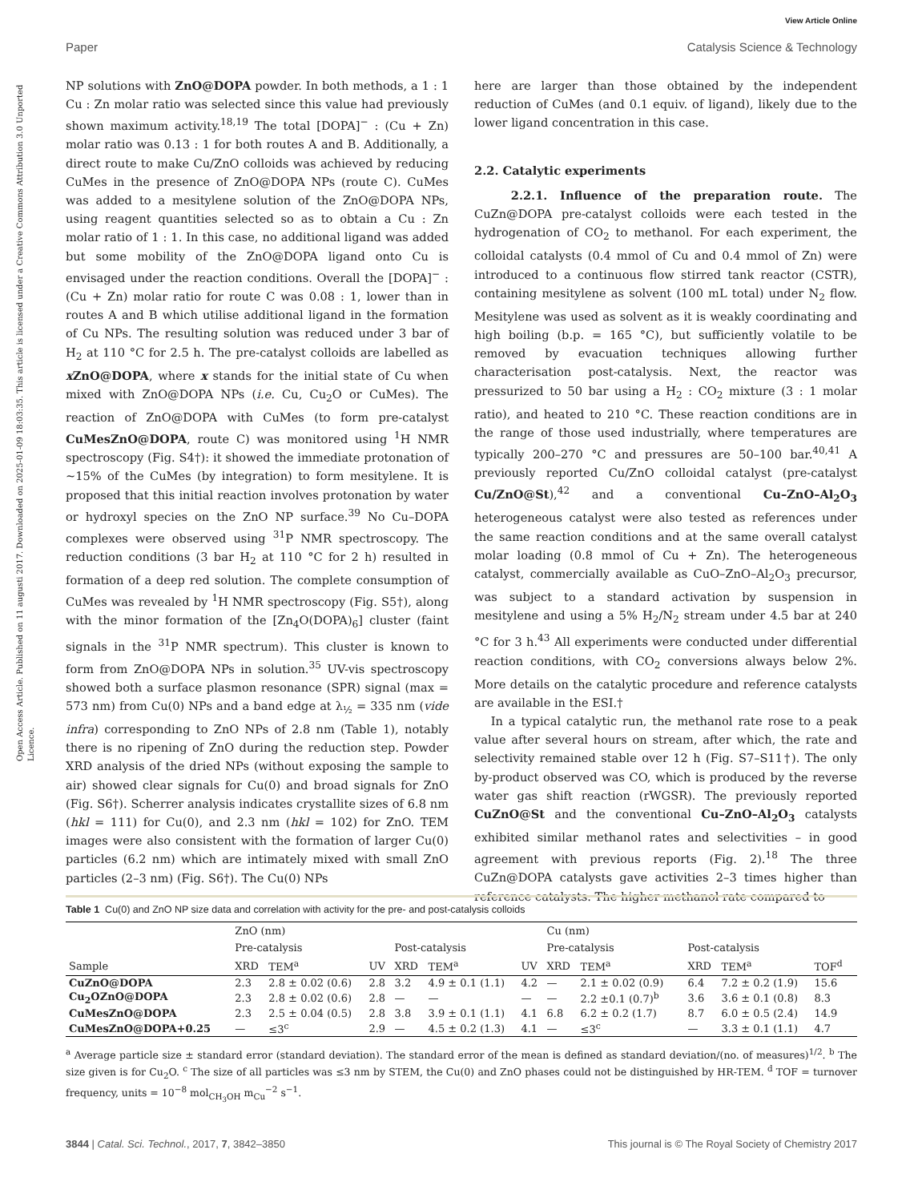View Article Online
Paper Catalysis Science & Technology
Open Access Article. Published on 11 augusti 2017. Downloaded on 2025-01-09 18:03:35. This article is licensed under a Creative Commons Attribution 3.0 Unported Licence.
NP solutions with ZnO@DOPA powder. In both methods, a 1 : 1 Cu : Zn molar ratio was selected since this value had previously shown maximum activity.<sup>18,19</sup> The total [DOPA]<sup>−</sup> : (Cu + Zn) molar ratio was 0.13 : 1 for both routes A and B. Additionally, a direct route to make Cu/ZnO colloids was achieved by reducing CuMes in the presence of ZnO@DOPA NPs (route C). CuMes was added to a mesitylene solution of the ZnO@DOPA NPs, using reagent quantities selected so as to obtain a Cu : Zn molar ratio of 1 : 1. In this case, no additional ligand was added but some mobility of the ZnO@DOPA ligand onto Cu is envisaged under the reaction conditions. Overall the [DOPA]<sup>−</sup> : (Cu + Zn) molar ratio for route C was 0.08 : 1, lower than in routes A and B which utilise additional ligand in the formation of Cu NPs. The resulting solution was reduced under 3 bar of H<sub>2</sub> at 110 °C for 2.5 h. The pre-catalyst colloids are labelled as x ZnO@DOPA, where x stands for the initial state of Cu when mixed with ZnO@DOPA NPs (i.e. Cu, Cu<sub>2</sub>O or CuMes). The reaction of ZnO@DOPA with CuMes (to form pre-catalyst CuMesZnO@DOPA, route C) was monitored using <sup>1</sup>H NMR spectroscopy (Fig. S4†): it showed the immediate protonation of ∼15% of the CuMes (by integration) to form mesitylene. It is proposed that this initial reaction involves protonation by water or hydroxyl species on the ZnO NP surface.<sup>39</sup> No Cu–DOPA complexes were observed using <sup>31</sup>P NMR spectroscopy. The reduction conditions (3 bar H<sub>2</sub> at 110 °C for 2 h) resulted in formation of a deep red solution. The complete consumption of CuMes was revealed by <sup>1</sup>H NMR spectroscopy (Fig. S5†), along with the minor formation of the [Zn<sub>4</sub>O(DOPA)<sub>6</sub>] cluster (faint signals in the <sup>31</sup>P NMR spectrum). This cluster is known to form from ZnO@DOPA NPs in solution.<sup>35</sup> UV-vis spectroscopy showed both a surface plasmon resonance (SPR) signal (max = 573 nm) from Cu(0) NPs and a band edge at λ<sub>½</sub> = 335 nm (vide infra) corresponding to ZnO NPs of 2.8 nm (Table 1), notably there is no ripening of ZnO during the reduction step. Powder XRD analysis of the dried NPs (without exposing the sample to air) showed clear signals for Cu(0) and broad signals for ZnO (Fig. S6†). Scherrer analysis indicates crystallite sizes of 6.8 nm (hkl = 111) for Cu(0), and 2.3 nm (hkl = 102) for ZnO. TEM images were also consistent with the formation of larger Cu(0) particles (6.2 nm) which are intimately mixed with small ZnO particles (2–3 nm) (Fig. S6†). The Cu(0) NPs
here are larger than those obtained by the independent reduction of CuMes (and 0.1 equiv. of ligand), likely due to the lower ligand concentration in this case.
2.2. Catalytic experiments
2.2.1. Influence of the preparation route. The CuZn@DOPA pre-catalyst colloids were each tested in the hydrogenation of CO<sub>2</sub> to methanol. For each experiment, the colloidal catalysts (0.4 mmol of Cu and 0.4 mmol of Zn) were introduced to a continuous flow stirred tank reactor (CSTR), containing mesitylene as solvent (100 mL total) under N<sub>2</sub> flow. Mesitylene was used as solvent as it is weakly coordinating and high boiling (b.p. = 165 °C), but sufficiently volatile to be removed by evacuation techniques allowing further characterisation post-catalysis. Next, the reactor was pressurized to 50 bar using a H<sub>2</sub> : CO<sub>2</sub> mixture (3 : 1 molar ratio), and heated to 210 °C. These reaction conditions are in the range of those used industrially, where temperatures are typically 200–270 °C and pressures are 50–100 bar.<sup>40,41</sup> A previously reported Cu/ZnO colloidal catalyst (pre-catalyst Cu/ZnO@St),<sup>42</sup> and a conventional Cu–ZnO–Al<sub>2</sub>O<sub>3</sub> heterogeneous catalyst were also tested as references under the same reaction conditions and at the same overall catalyst molar loading (0.8 mmol of Cu + Zn). The heterogeneous catalyst, commercially available as CuO–ZnO–Al<sub>2</sub>O<sub>3</sub> precursor, was subject to a standard activation by suspension in mesitylene and using a 5% H<sub>2</sub>/N<sub>2</sub> stream under 4.5 bar at 240 °C for 3 h.<sup>43</sup> All experiments were conducted under differential reaction conditions, with CO<sub>2</sub> conversions always below 2%. More details on the catalytic procedure and reference catalysts are available in the ESI.†
In a typical catalytic run, the methanol rate rose to a peak value after several hours on stream, after which, the rate and selectivity remained stable over 12 h (Fig. S7–S11†). The only by-product observed was CO, which is produced by the reverse water gas shift reaction (rWGSR). The previously reported CuZnO@St and the conventional Cu–ZnO–Al<sub>2</sub>O<sub>3</sub> catalysts exhibited similar methanol rates and selectivities – in good agreement with previous reports (Fig. 2).<sup>18</sup> The three CuZn@DOPA catalysts gave activities 2–3 times higher than reference catalysts. The higher methanol rate compared to
Table 1 Cu(0) and ZnO NP size data and correlation with activity for the pre- and post-catalysis colloids
| | ZnO (nm) | | | | | | Cu (nm) | | | | | | |
| --- | --- | --- | --- | --- | --- | --- | --- | --- | --- | --- | --- | --- | --- |
| | Pre-catalysis | | | Post-catalysis | | | Pre-catalysis | | | Post-catalysis | | | |
| Sample | XRD | TEM<sup>a</sup> | UV | XRD | TEM<sup>a</sup> | UV | XRD | TEM<sup>a</sup> | | XRD | TEM<sup>a</sup> | TOF<sup>d</sup> | |
| CuZnO@DOPA | 2.3 | 2.8 ± 0.02 (0.6) | 2.8 | 3.2 | 4.9 ± 0.1 (1.1) | 4.2 | — | 2.1 ± 0.02 (0.9) | | 6.4 | 7.2 ± 0.2 (1.9) | 15.6 | |
| Cu<sub>2</sub>OZnO@DOPA | 2.3 | 2.8 ± 0.02 (0.6) | 2.8 | — | — | — | — | 2.2 ±0.1 (0.7)<sup>b</sup> | | 3.6 | 3.6 ± 0.1 (0.8) | 8.3 | |
| CuMesZnO@DOPA | 2.3 | 2.5 ± 0.04 (0.5) | 2.8 | 3.8 | 3.9 ± 0.1 (1.1) | 4.1 | 6.8 | 6.2 ± 0.2 (1.7) | | 8.7 | 6.0 ± 0.5 (2.4) | 14.9 | |
| CuMesZnO@DOPA+0.25 | — | ≤3<sup>c</sup> | 2.9 | — | 4.5 ± 0.2 (1.3) | 4.1 | — | ≤3<sup>c</sup> | | — | 3.3 ± 0.1 (1.1) | 4.7 | |
<sup>a</sup> Average particle size ± standard error (standard deviation). The standard error of the mean is defined as standard deviation/(no. of measures)<sup>1/2</sup>. <sup>b</sup> The size given is for Cu<sub>2</sub>O. <sup>c</sup> The size of all particles was ≤3 nm by STEM, the Cu(0) and ZnO phases could not be distinguished by HR-TEM. <sup>d</sup> TOF = turnover frequency, units = 10<sup>−8</sup> mol<sub>CH<sub>3</sub>OH</sub> m<sub>Cu</sub><sup>−2</sup> s<sup>−1</sup>.
3844 | Catal. Sci. Technol., 2017, 7, 3842–3850 This journal is © The Royal Society of Chemistry 2017